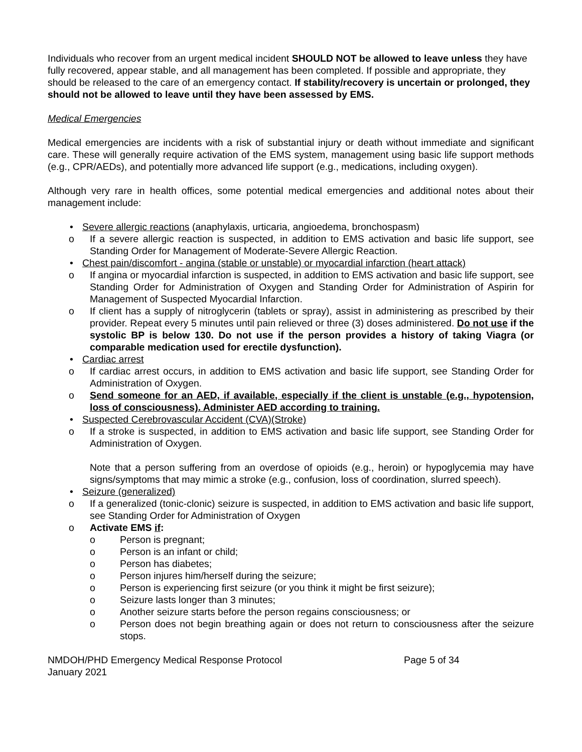Individuals who recover from an urgent medical incident SHOULD NOT be allowed to leave unless they have fully recovered, appear stable, and all management has been completed. If possible and appropriate, they should be released to the care of an emergency contact. If stability/recovery is uncertain or prolonged, they should not be allowed to leave until they have been assessed by EMS.
Medical Emergencies
Medical emergencies are incidents with a risk of substantial injury or death without immediate and significant care. These will generally require activation of the EMS system, management using basic life support methods (e.g., CPR/AEDs), and potentially more advanced life support (e.g., medications, including oxygen).
Although very rare in health offices, some potential medical emergencies and additional notes about their management include:
• Severe allergic reactions (anaphylaxis, urticaria, angioedema, bronchospasm)
o If a severe allergic reaction is suspected, in addition to EMS activation and basic life support, see Standing Order for Management of Moderate-Severe Allergic Reaction.
• Chest pain/discomfort - angina (stable or unstable) or myocardial infarction (heart attack)
o If angina or myocardial infarction is suspected, in addition to EMS activation and basic life support, see Standing Order for Administration of Oxygen and Standing Order for Administration of Aspirin for Management of Suspected Myocardial Infarction.
o If client has a supply of nitroglycerin (tablets or spray), assist in administering as prescribed by their provider. Repeat every 5 minutes until pain relieved or three (3) doses administered. Do not use if the systolic BP is below 130. Do not use if the person provides a history of taking Viagra (or comparable medication used for erectile dysfunction).
• Cardiac arrest
o If cardiac arrest occurs, in addition to EMS activation and basic life support, see Standing Order for Administration of Oxygen.
o Send someone for an AED, if available, especially if the client is unstable (e.g., hypotension, loss of consciousness). Administer AED according to training.
• Suspected Cerebrovascular Accident (CVA)(Stroke)
o If a stroke is suspected, in addition to EMS activation and basic life support, see Standing Order for Administration of Oxygen.
Note that a person suffering from an overdose of opioids (e.g., heroin) or hypoglycemia may have signs/symptoms that may mimic a stroke (e.g., confusion, loss of coordination, slurred speech).
• Seizure (generalized)
o If a generalized (tonic-clonic) seizure is suspected, in addition to EMS activation and basic life support, see Standing Order for Administration of Oxygen
o Activate EMS if:
o Person is pregnant;
o Person is an infant or child;
o Person has diabetes;
o Person injures him/herself during the seizure;
o Person is experiencing first seizure (or you think it might be first seizure);
o Seizure lasts longer than 3 minutes;
o Another seizure starts before the person regains consciousness; or
o Person does not begin breathing again or does not return to consciousness after the seizure stops.
NMDOH/PHD Emergency Medical Response Protocol
January 2021
Page 5 of 34